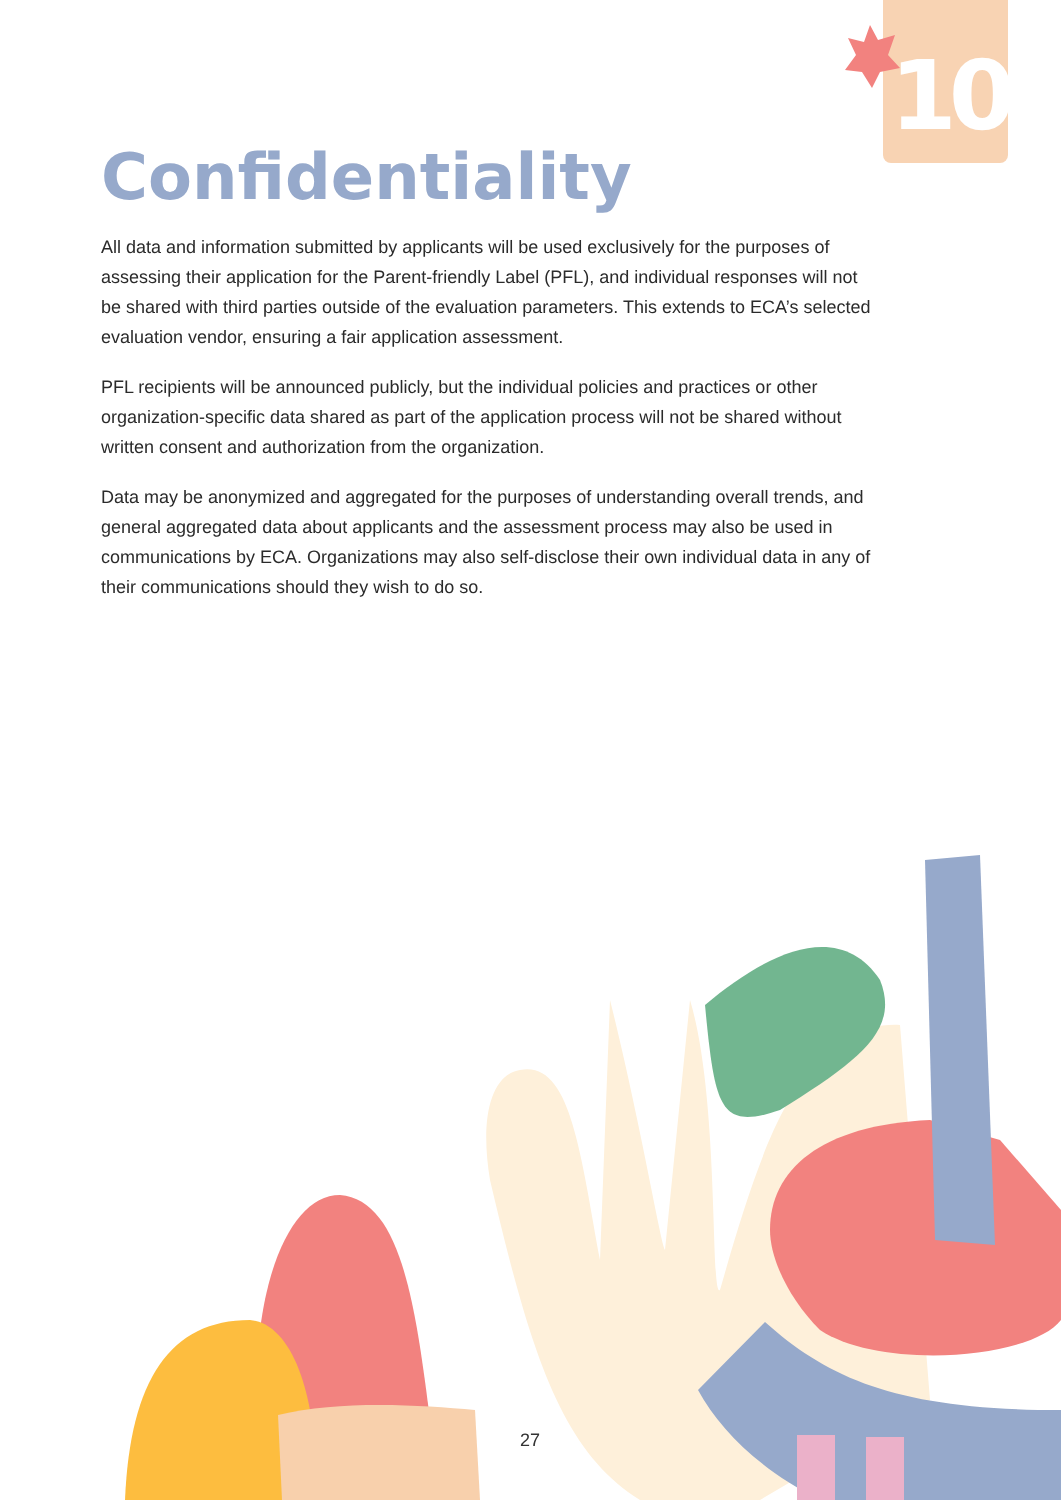10
Confidentiality
All data and information submitted by applicants will be used exclusively for the purposes of assessing their application for the Parent-friendly Label (PFL), and individual responses will not be shared with third parties outside of the evaluation parameters. This extends to ECA’s selected evaluation vendor, ensuring a fair application assessment.
PFL recipients will be announced publicly, but the individual policies and practices or other organization-specific data shared as part of the application process will not be shared without written consent and authorization from the organization.
Data may be anonymized and aggregated for the purposes of understanding overall trends, and general aggregated data about applicants and the assessment process may also be used in communications by ECA. Organizations may also self-disclose their own individual data in any of their communications should they wish to do so.
27